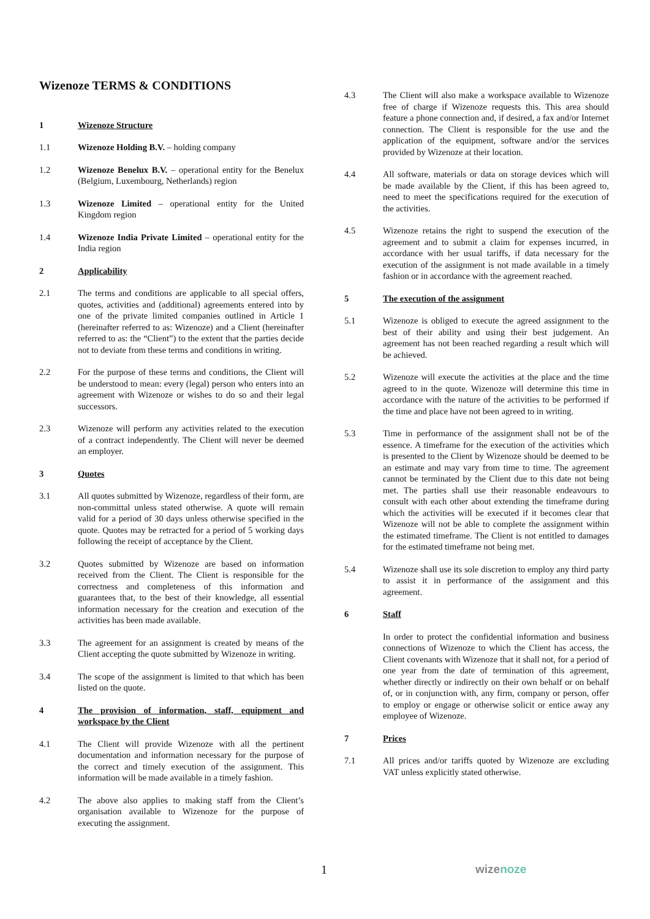Wizenoze TERMS & CONDITIONS
1 Wizenoze Structure
1.1 Wizenoze Holding B.V. – holding company
1.2 Wizenoze Benelux B.V. – operational entity for the Benelux (Belgium, Luxembourg, Netherlands) region
1.3 Wizenoze Limited – operational entity for the United Kingdom region
1.4 Wizenoze India Private Limited – operational entity for the India region
2 Applicability
2.1 The terms and conditions are applicable to all special offers, quotes, activities and (additional) agreements entered into by one of the private limited companies outlined in Article 1 (hereinafter referred to as: Wizenoze) and a Client (hereinafter referred to as: the “Client”) to the extent that the parties decide not to deviate from these terms and conditions in writing.
2.2 For the purpose of these terms and conditions, the Client will be understood to mean: every (legal) person who enters into an agreement with Wizenoze or wishes to do so and their legal successors.
2.3 Wizenoze will perform any activities related to the execution of a contract independently. The Client will never be deemed an employer.
3 Quotes
3.1 All quotes submitted by Wizenoze, regardless of their form, are non-committal unless stated otherwise. A quote will remain valid for a period of 30 days unless otherwise specified in the quote. Quotes may be retracted for a period of 5 working days following the receipt of acceptance by the Client.
3.2 Quotes submitted by Wizenoze are based on information received from the Client. The Client is responsible for the correctness and completeness of this information and guarantees that, to the best of their knowledge, all essential information necessary for the creation and execution of the activities has been made available.
3.3 The agreement for an assignment is created by means of the Client accepting the quote submitted by Wizenoze in writing.
3.4 The scope of the assignment is limited to that which has been listed on the quote.
4 The provision of information, staff, equipment and workspace by the Client
4.1 The Client will provide Wizenoze with all the pertinent documentation and information necessary for the purpose of the correct and timely execution of the assignment. This information will be made available in a timely fashion.
4.2 The above also applies to making staff from the Client’s organisation available to Wizenoze for the purpose of executing the assignment.
4.3 The Client will also make a workspace available to Wizenoze free of charge if Wizenoze requests this. This area should feature a phone connection and, if desired, a fax and/or Internet connection. The Client is responsible for the use and the application of the equipment, software and/or the services provided by Wizenoze at their location.
4.4 All software, materials or data on storage devices which will be made available by the Client, if this has been agreed to, need to meet the specifications required for the execution of the activities.
4.5 Wizenoze retains the right to suspend the execution of the agreement and to submit a claim for expenses incurred, in accordance with her usual tariffs, if data necessary for the execution of the assignment is not made available in a timely fashion or in accordance with the agreement reached.
5 The execution of the assignment
5.1 Wizenoze is obliged to execute the agreed assignment to the best of their ability and using their best judgement. An agreement has not been reached regarding a result which will be achieved.
5.2 Wizenoze will execute the activities at the place and the time agreed to in the quote. Wizenoze will determine this time in accordance with the nature of the activities to be performed if the time and place have not been agreed to in writing.
5.3 Time in performance of the assignment shall not be of the essence. A timeframe for the execution of the activities which is presented to the Client by Wizenoze should be deemed to be an estimate and may vary from time to time. The agreement cannot be terminated by the Client due to this date not being met. The parties shall use their reasonable endeavours to consult with each other about extending the timeframe during which the activities will be executed if it becomes clear that Wizenoze will not be able to complete the assignment within the estimated timeframe. The Client is not entitled to damages for the estimated timeframe not being met.
5.4 Wizenoze shall use its sole discretion to employ any third party to assist it in performance of the assignment and this agreement.
6 Staff
In order to protect the confidential information and business connections of Wizenoze to which the Client has access, the Client covenants with Wizenoze that it shall not, for a period of one year from the date of termination of this agreement, whether directly or indirectly on their own behalf or on behalf of, or in conjunction with, any firm, company or person, offer to employ or engage or otherwise solicit or entice away any employee of Wizenoze.
7 Prices
7.1 All prices and/or tariffs quoted by Wizenoze are excluding VAT unless explicitly stated otherwise.
1 wizenoze